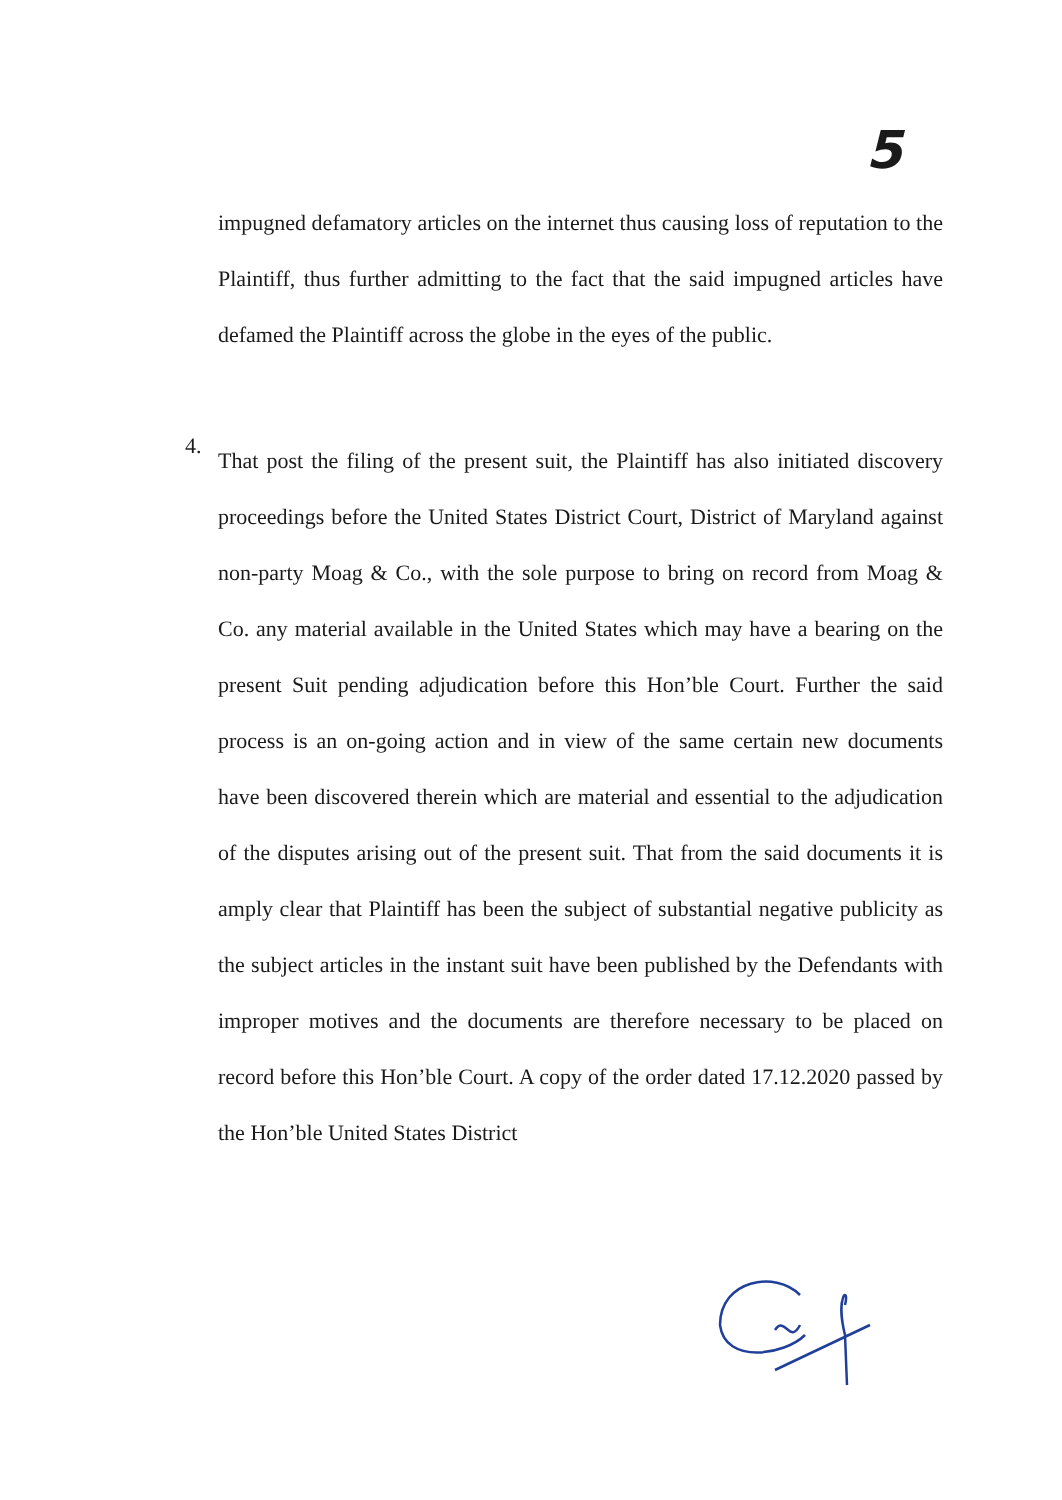5
impugned defamatory articles on the internet thus causing loss of reputation to the Plaintiff, thus further admitting to the fact that the said impugned articles have defamed the Plaintiff across the globe in the eyes of the public.
4.
That post the filing of the present suit, the Plaintiff has also initiated discovery proceedings before the United States District Court, District of Maryland against non-party Moag & Co., with the sole purpose to bring on record from Moag & Co. any material available in the United States which may have a bearing on the present Suit pending adjudication before this Hon’ble Court. Further the said process is an on-going action and in view of the same certain new documents have been discovered therein which are material and essential to the adjudication of the disputes arising out of the present suit. That from the said documents it is amply clear that Plaintiff has been the subject of substantial negative publicity as the subject articles in the instant suit have been published by the Defendants with improper motives and the documents are therefore necessary to be placed on record before this Hon’ble Court. A copy of the order dated 17.12.2020 passed by the Hon’ble United States District